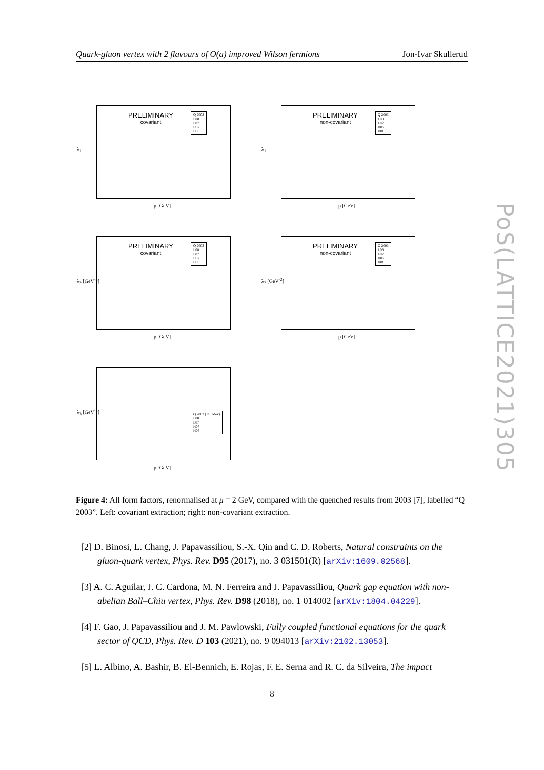Quark-gluon vertex with 2 flavours of O(a) improved Wilson fermions Jon-Ivar Skullerud
PRELIMINARY
covariant
Q 2003
L08
L07
H07
H06
λ<sub>1</sub>
p [GeV]
PRELIMINARY
non-covariant
Q 2003
L08
L07
H07
H06
λ<sub>1</sub>
p [GeV]
PRELIMINARY
covariant
Q 2003
L08
L07
H07
H06
λ<sub>2</sub> [GeV<sup>-2</sup>]
p [GeV]
PRELIMINARY
non-covariant
Q 2003
L08
L07
H07
H06
λ<sub>2</sub> [GeV<sup>-2</sup>]
p [GeV]
Q 2003 (115 Mev)
L08
L07
H07
H06
λ<sub>3</sub> [GeV<sup>-1</sup>]
p [GeV]
Figure 4: All form factors, renormalised at μ = 2 GeV, compared with the quenched results from 2003 [7], labelled “Q 2003”. Left: covariant extraction; right: non-covariant extraction.
[2] D. Binosi, L. Chang, J. Papavassiliou, S.-X. Qin and C. D. Roberts, Natural constraints on the gluon-quark vertex, Phys. Rev. D95 (2017), no. 3 031501(R) [arXiv:1609.02568].
[3] A. C. Aguilar, J. C. Cardona, M. N. Ferreira and J. Papavassiliou, Quark gap equation with non-abelian Ball–Chiu vertex, Phys. Rev. D98 (2018), no. 1 014002 [arXiv:1804.04229].
[4] F. Gao, J. Papavassiliou and J. M. Pawlowski, Fully coupled functional equations for the quark sector of QCD, Phys. Rev. D 103 (2021), no. 9 094013 [arXiv:2102.13053].
[5] L. Albino, A. Bashir, B. El-Bennich, E. Rojas, F. E. Serna and R. C. da Silveira, The impact
8
PoS(LATTICE2021)305